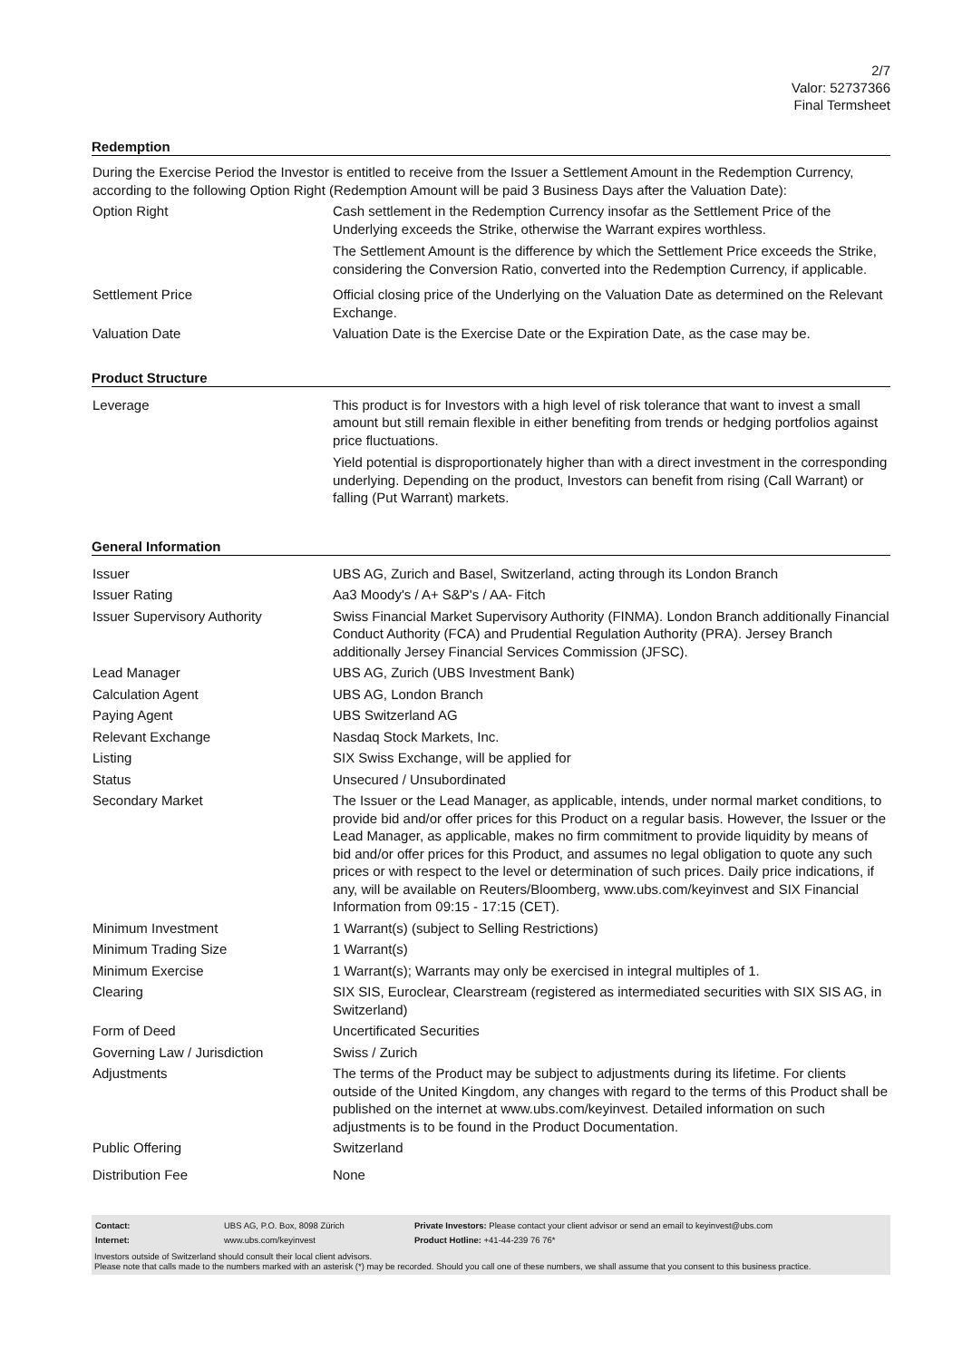2/7
Valor: 52737366
Final Termsheet
Redemption
During the Exercise Period the Investor is entitled to receive from the Issuer a Settlement Amount in the Redemption Currency, according to the following Option Right (Redemption Amount will be paid 3 Business Days after the Valuation Date):
| Option Right | Cash settlement in the Redemption Currency insofar as the Settlement Price of the Underlying exceeds the Strike, otherwise the Warrant expires worthless. The Settlement Amount is the difference by which the Settlement Price exceeds the Strike, considering the Conversion Ratio, converted into the Redemption Currency, if applicable. |
| Settlement Price | Official closing price of the Underlying on the Valuation Date as determined on the Relevant Exchange. |
| Valuation Date | Valuation Date is the Exercise Date or the Expiration Date, as the case may be. |
Product Structure
| Leverage | This product is for Investors with a high level of risk tolerance that want to invest a small amount but still remain flexible in either benefiting from trends or hedging portfolios against price fluctuations. Yield potential is disproportionately higher than with a direct investment in the corresponding underlying. Depending on the product, Investors can benefit from rising (Call Warrant) or falling (Put Warrant) markets. |
General Information
| Issuer | UBS AG, Zurich and Basel, Switzerland, acting through its London Branch |
| Issuer Rating | Aa3 Moody's / A+ S&P's / AA- Fitch |
| Issuer Supervisory Authority | Swiss Financial Market Supervisory Authority (FINMA). London Branch additionally Financial Conduct Authority (FCA) and Prudential Regulation Authority (PRA). Jersey Branch additionally Jersey Financial Services Commission (JFSC). |
| Lead Manager | UBS AG, Zurich (UBS Investment Bank) |
| Calculation Agent | UBS AG, London Branch |
| Paying Agent | UBS Switzerland AG |
| Relevant Exchange | Nasdaq Stock Markets, Inc. |
| Listing | SIX Swiss Exchange, will be applied for |
| Status | Unsecured / Unsubordinated |
| Secondary Market | The Issuer or the Lead Manager, as applicable, intends, under normal market conditions, to provide bid and/or offer prices for this Product on a regular basis. However, the Issuer or the Lead Manager, as applicable, makes no firm commitment to provide liquidity by means of bid and/or offer prices for this Product, and assumes no legal obligation to quote any such prices or with respect to the level or determination of such prices. Daily price indications, if any, will be available on Reuters/Bloomberg, www.ubs.com/keyinvest and SIX Financial Information from 09:15 - 17:15 (CET). |
| Minimum Investment | 1 Warrant(s) (subject to Selling Restrictions) |
| Minimum Trading Size | 1 Warrant(s) |
| Minimum Exercise | 1 Warrant(s); Warrants may only be exercised in integral multiples of 1. |
| Clearing | SIX SIS, Euroclear, Clearstream (registered as intermediated securities with SIX SIS AG, in Switzerland) |
| Form of Deed | Uncertificated Securities |
| Governing Law / Jurisdiction | Swiss / Zurich |
| Adjustments | The terms of the Product may be subject to adjustments during its lifetime. For clients outside of the United Kingdom, any changes with regard to the terms of this Product shall be published on the internet at www.ubs.com/keyinvest. Detailed information on such adjustments is to be found in the Product Documentation. |
| Public Offering | Switzerland |
| Distribution Fee | None |
| Contact: | UBS AG, P.O. Box, 8098 Zürich | Private Investors: Please contact your client advisor or send an email to keyinvest@ubs.com |
| Internet: | www.ubs.com/keyinvest | Product Hotline: +41-44-239 76 76* |
Investors outside of Switzerland should consult their local client advisors.
Please note that calls made to the numbers marked with an asterisk (*) may be recorded. Should you call one of these numbers, we shall assume that you consent to this business practice.